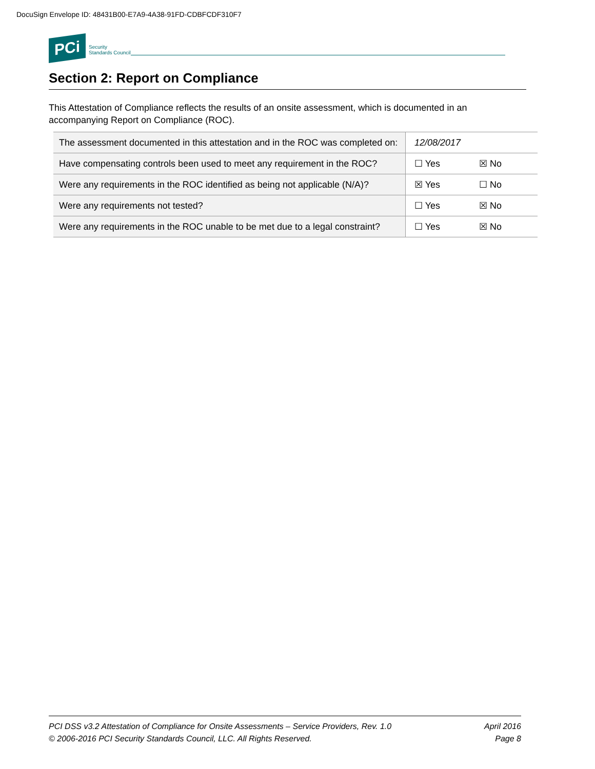DocuSign Envelope ID: 48431B00-E7A9-4A38-91FD-CDBFCDF310F7
PCi Security
Standards Council
Section 2: Report on Compliance
This Attestation of Compliance reflects the results of an onsite assessment, which is documented in an accompanying Report on Compliance (ROC).
| The assessment documented in this attestation and in the ROC was completed on: | 12/08/2017 | |
| Have compensating controls been used to meet any requirement in the ROC? | ☐ Yes | ☒ No |
| Were any requirements in the ROC identified as being not applicable (N/A)? | ☒ Yes | ☐ No |
| Were any requirements not tested? | ☐ Yes | ☒ No |
| Were any requirements in the ROC unable to be met due to a legal constraint? | ☐ Yes | ☒ No |
PCI DSS v3.2 Attestation of Compliance for Onsite Assessments – Service Providers, Rev. 1.0 April 2016
© 2006-2016 PCI Security Standards Council, LLC. All Rights Reserved. Page 8